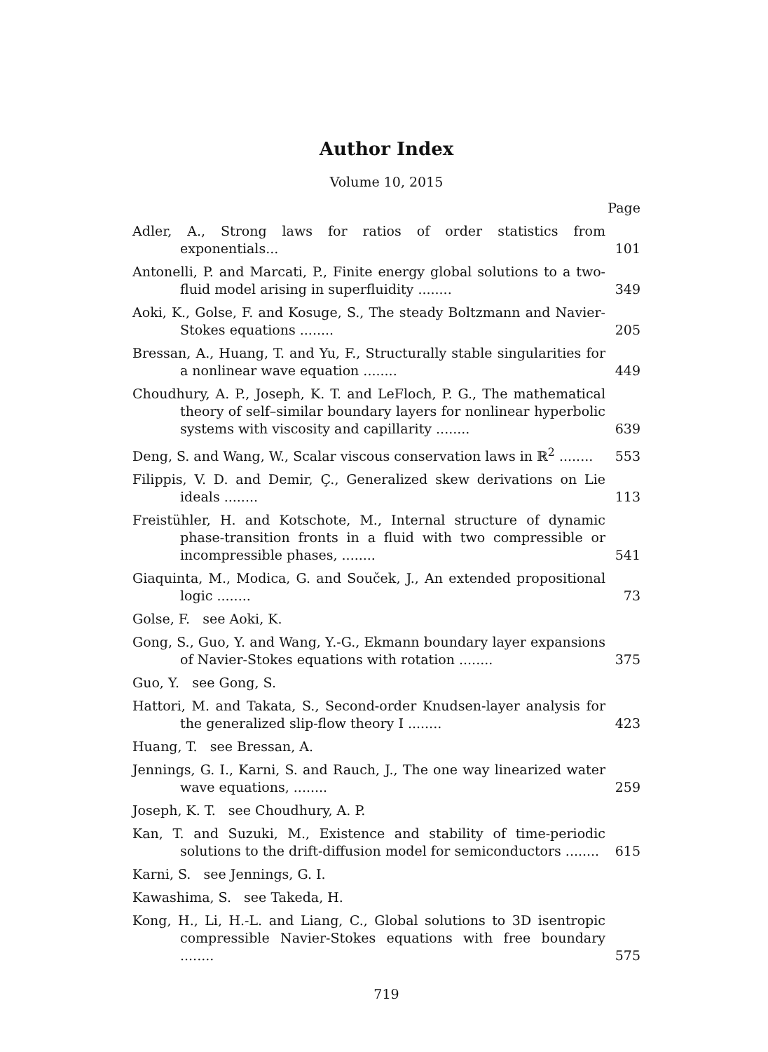Author Index
Volume 10, 2015
Page
Adler, A., Strong laws for ratios of order statistics from exponentials...
101
Antonelli, P. and Marcati, P., Finite energy global solutions to a two-fluid model arising in superfluidity ........
349
Aoki, K., Golse, F. and Kosuge, S., The steady Boltzmann and Navier-Stokes equations ........
205
Bressan, A., Huang, T. and Yu, F., Structurally stable singularities for a nonlinear wave equation ........
449
Choudhury, A. P., Joseph, K. T. and LeFloch, P. G., The mathematical theory of self–similar boundary layers for nonlinear hyperbolic systems with viscosity and capillarity ........
639
Deng, S. and Wang, W., Scalar viscous conservation laws in ℝ<sup>2</sup> ........
553
Filippis, V. D. and Demir, Ç., Generalized skew derivations on Lie ideals ........
113
Freistühler, H. and Kotschote, M., Internal structure of dynamic phase-transition fronts in a fluid with two compressible or incompressible phases, ........
541
Giaquinta, M., Modica, G. and Souček, J., An extended propositional logic ........
73
Golse, F. see Aoki, K.
Gong, S., Guo, Y. and Wang, Y.-G., Ekmann boundary layer expansions of Navier-Stokes equations with rotation ........
375
Guo, Y. see Gong, S.
Hattori, M. and Takata, S., Second-order Knudsen-layer analysis for the generalized slip-flow theory I ........
423
Huang, T. see Bressan, A.
Jennings, G. I., Karni, S. and Rauch, J., The one way linearized water wave equations, ........
259
Joseph, K. T. see Choudhury, A. P.
Kan, T. and Suzuki, M., Existence and stability of time-periodic solutions to the drift-diffusion model for semiconductors ........
615
Karni, S. see Jennings, G. I.
Kawashima, S. see Takeda, H.
Kong, H., Li, H.-L. and Liang, C., Global solutions to 3D isentropic compressible Navier-Stokes equations with free boundary ........
575
719